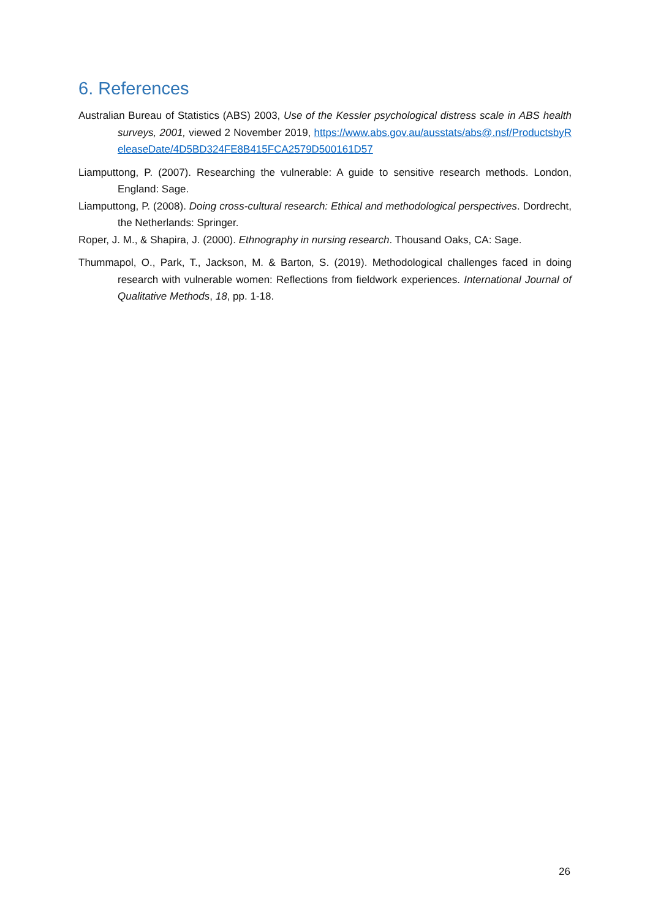6. References
Australian Bureau of Statistics (ABS) 2003, Use of the Kessler psychological distress scale in ABS health surveys, 2001, viewed 2 November 2019, https://www.abs.gov.au/ausstats/abs@.nsf/ProductsbyReleaseDate/4D5BD324FE8B415FCA2579D500161D57
Liamputtong, P. (2007). Researching the vulnerable: A guide to sensitive research methods. London, England: Sage.
Liamputtong, P. (2008). Doing cross-cultural research: Ethical and methodological perspectives. Dordrecht, the Netherlands: Springer.
Roper, J. M., & Shapira, J. (2000). Ethnography in nursing research. Thousand Oaks, CA: Sage.
Thummapol, O., Park, T., Jackson, M. & Barton, S. (2019). Methodological challenges faced in doing research with vulnerable women: Reflections from fieldwork experiences. International Journal of Qualitative Methods, 18, pp. 1-18.
26